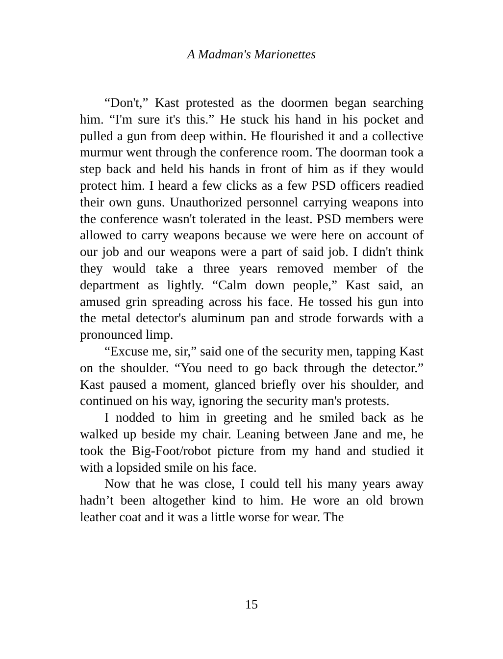A Madman's Marionettes
“Don't,” Kast protested as the doormen began searching him. “I'm sure it's this.” He stuck his hand in his pocket and pulled a gun from deep within. He flourished it and a collective murmur went through the conference room. The doorman took a step back and held his hands in front of him as if they would protect him. I heard a few clicks as a few PSD officers readied their own guns. Unauthorized personnel carrying weapons into the conference wasn't tolerated in the least. PSD members were allowed to carry weapons because we were here on account of our job and our weapons were a part of said job. I didn't think they would take a three years removed member of the department as lightly. “Calm down people,” Kast said, an amused grin spreading across his face. He tossed his gun into the metal detector's aluminum pan and strode forwards with a pronounced limp.
“Excuse me, sir,” said one of the security men, tapping Kast on the shoulder. “You need to go back through the detector.” Kast paused a moment, glanced briefly over his shoulder, and continued on his way, ignoring the security man's protests.
I nodded to him in greeting and he smiled back as he walked up beside my chair. Leaning between Jane and me, he took the Big-Foot/robot picture from my hand and studied it with a lopsided smile on his face.
Now that he was close, I could tell his many years away hadn’t been altogether kind to him. He wore an old brown leather coat and it was a little worse for wear. The
15